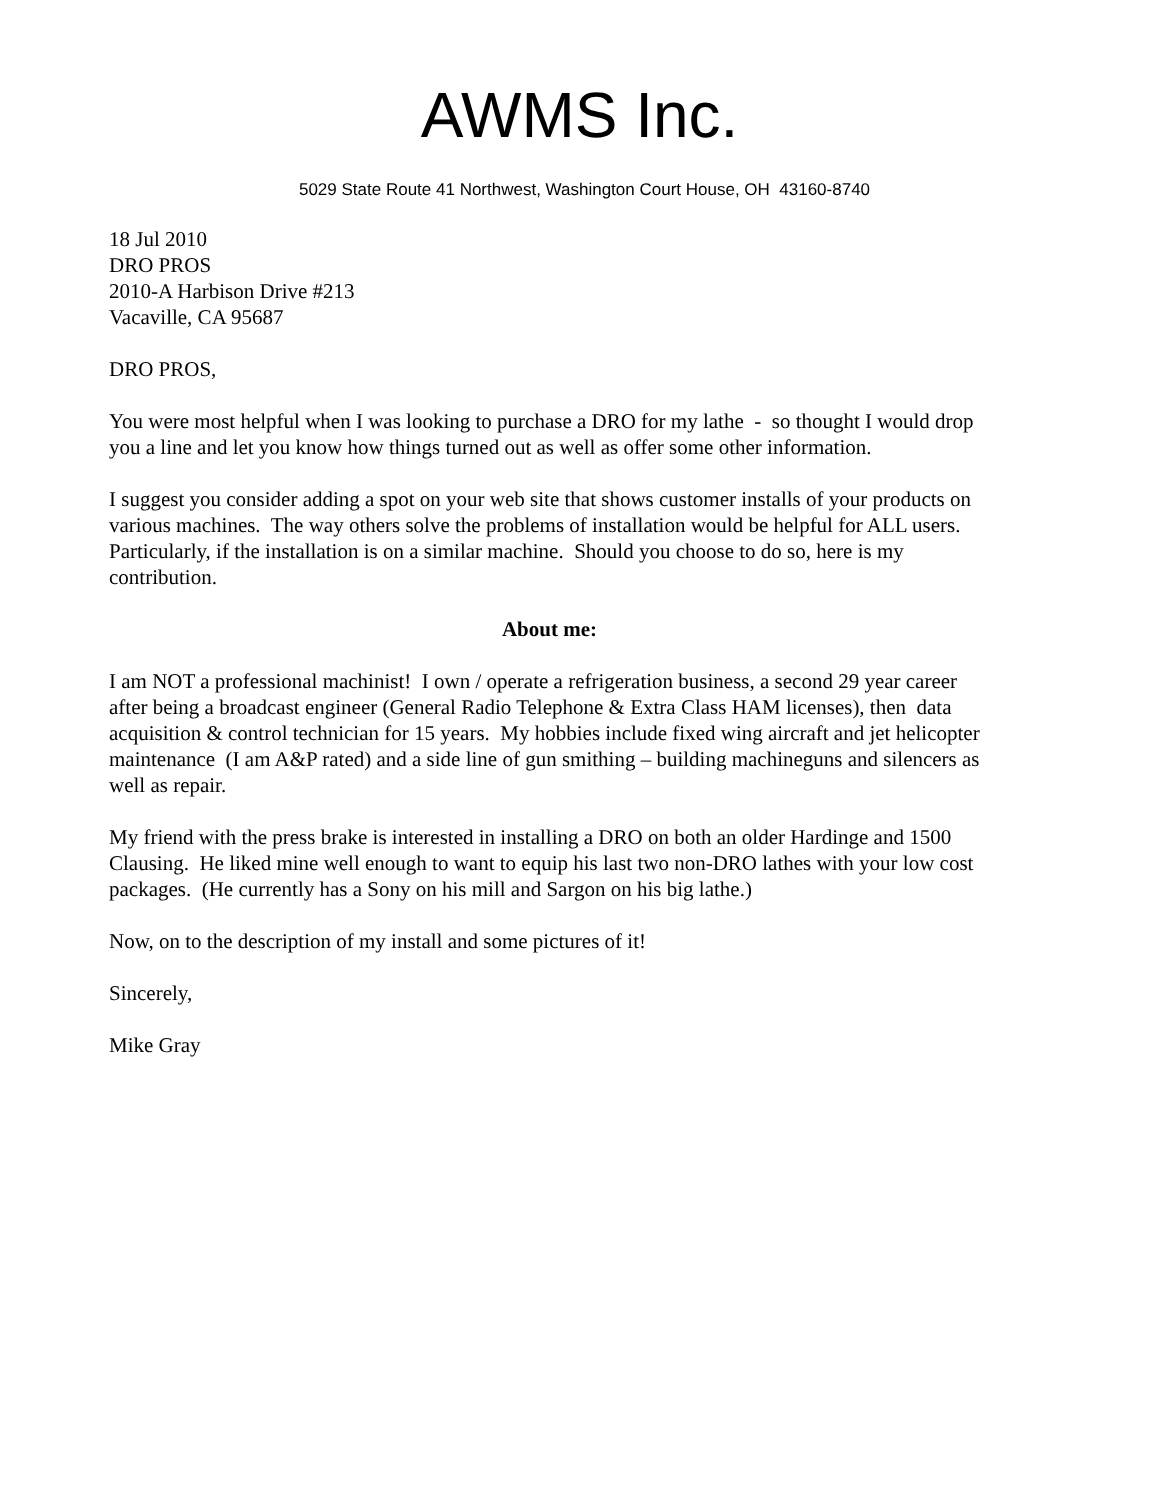AWMS Inc.
5029 State Route 41 Northwest, Washington Court House, OH 43160-8740
18 Jul 2010
DRO PROS
2010-A Harbison Drive #213
Vacaville, CA 95687
DRO PROS,
You were most helpful when I was looking to purchase a DRO for my lathe - so thought I would drop you a line and let you know how things turned out as well as offer some other information.
I suggest you consider adding a spot on your web site that shows customer installs of your products on various machines. The way others solve the problems of installation would be helpful for ALL users. Particularly, if the installation is on a similar machine. Should you choose to do so, here is my contribution.
About me:
I am NOT a professional machinist! I own / operate a refrigeration business, a second 29 year career after being a broadcast engineer (General Radio Telephone & Extra Class HAM licenses), then data acquisition & control technician for 15 years. My hobbies include fixed wing aircraft and jet helicopter maintenance (I am A&P rated) and a side line of gun smithing – building machineguns and silencers as well as repair.
My friend with the press brake is interested in installing a DRO on both an older Hardinge and 1500 Clausing. He liked mine well enough to want to equip his last two non-DRO lathes with your low cost packages. (He currently has a Sony on his mill and Sargon on his big lathe.)
Now, on to the description of my install and some pictures of it!
Sincerely,
Mike Gray